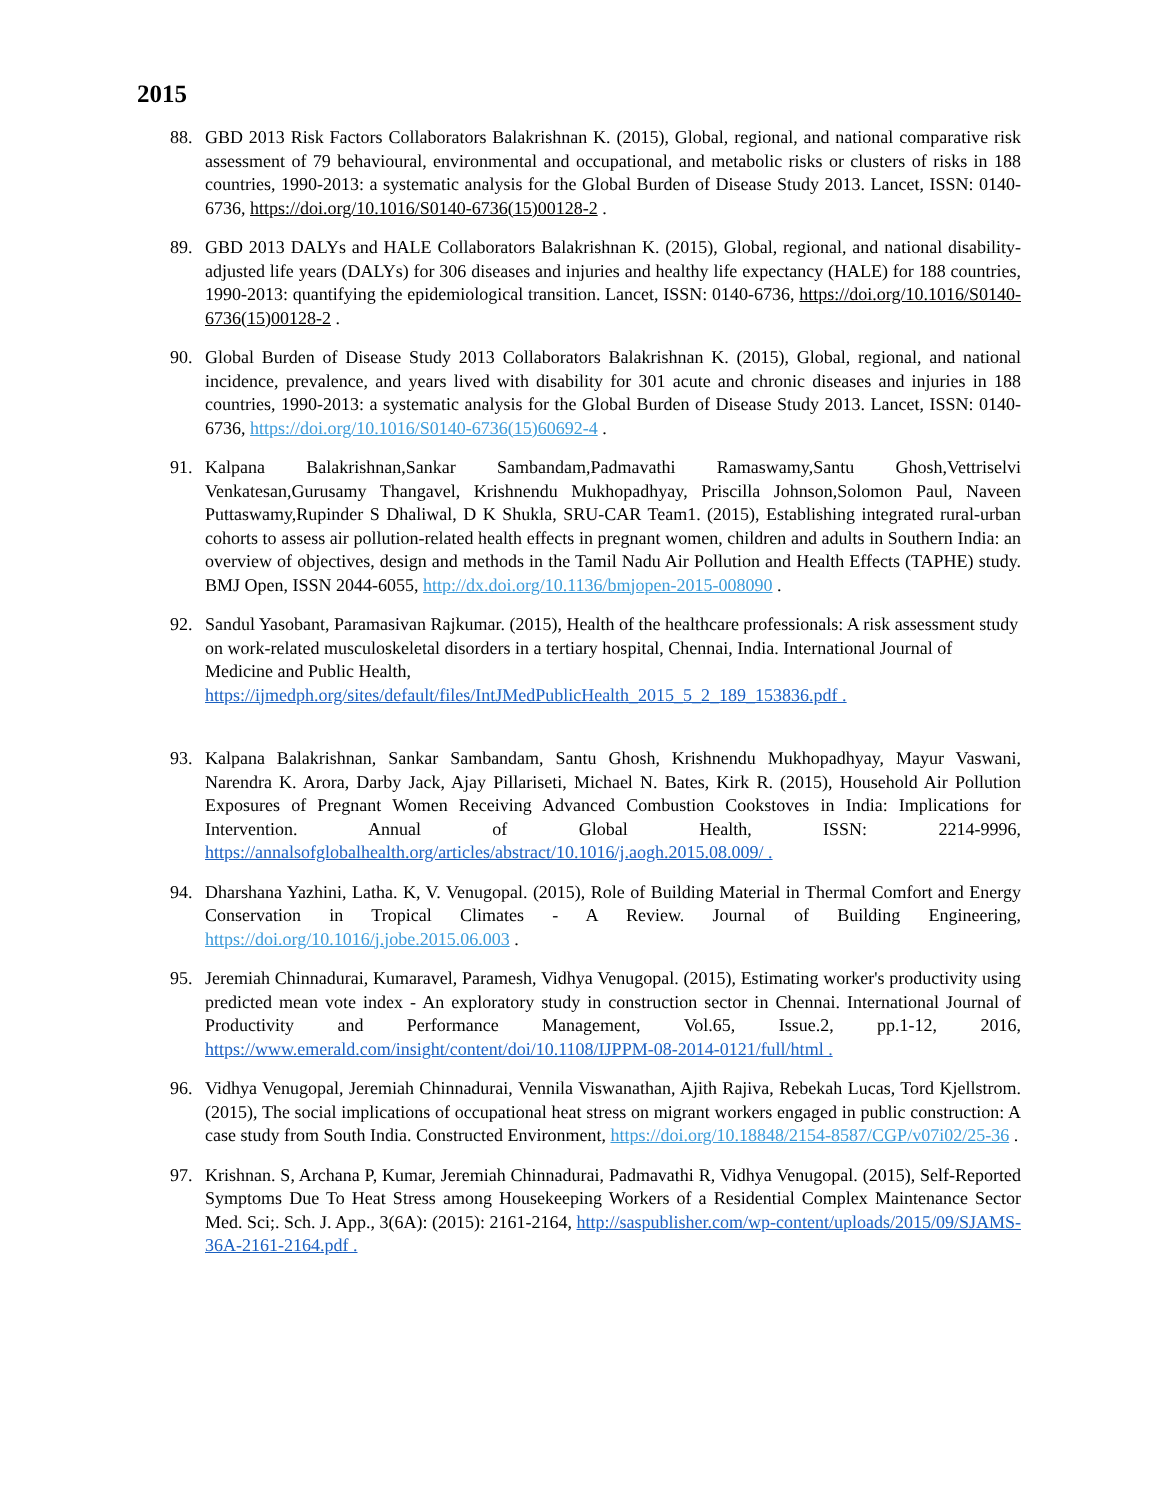2015
88. GBD 2013 Risk Factors Collaborators Balakrishnan K. (2015), Global, regional, and national comparative risk assessment of 79 behavioural, environmental and occupational, and metabolic risks or clusters of risks in 188 countries, 1990-2013: a systematic analysis for the Global Burden of Disease Study 2013. Lancet, ISSN: 0140-6736, https://doi.org/10.1016/S0140-6736(15)00128-2 .
89. GBD 2013 DALYs and HALE Collaborators Balakrishnan K. (2015), Global, regional, and national disability-adjusted life years (DALYs) for 306 diseases and injuries and healthy life expectancy (HALE) for 188 countries, 1990-2013: quantifying the epidemiological transition. Lancet, ISSN: 0140-6736, https://doi.org/10.1016/S0140-6736(15)00128-2 .
90. Global Burden of Disease Study 2013 Collaborators Balakrishnan K. (2015), Global, regional, and national incidence, prevalence, and years lived with disability for 301 acute and chronic diseases and injuries in 188 countries, 1990-2013: a systematic analysis for the Global Burden of Disease Study 2013. Lancet, ISSN: 0140-6736, https://doi.org/10.1016/S0140-6736(15)60692-4 .
91. Kalpana Balakrishnan,Sankar Sambandam,Padmavathi Ramaswamy,Santu Ghosh,Vettriselvi Venkatesan,Gurusamy Thangavel, Krishnendu Mukhopadhyay, Priscilla Johnson,Solomon Paul, Naveen Puttaswamy,Rupinder S Dhaliwal, D K Shukla, SRU-CAR Team1. (2015), Establishing integrated rural-urban cohorts to assess air pollution-related health effects in pregnant women, children and adults in Southern India: an overview of objectives, design and methods in the Tamil Nadu Air Pollution and Health Effects (TAPHE) study. BMJ Open, ISSN 2044-6055, http://dx.doi.org/10.1136/bmjopen-2015-008090 .
92. Sandul Yasobant, Paramasivan Rajkumar. (2015), Health of the healthcare professionals: A risk assessment study on work-related musculoskeletal disorders in a tertiary hospital, Chennai, India. International Journal of Medicine and Public Health, https://ijmedph.org/sites/default/files/IntJMedPublicHealth_2015_5_2_189_153836.pdf .
93. Kalpana Balakrishnan, Sankar Sambandam, Santu Ghosh, Krishnendu Mukhopadhyay, Mayur Vaswani, Narendra K. Arora, Darby Jack, Ajay Pillariseti, Michael N. Bates, Kirk R. (2015), Household Air Pollution Exposures of Pregnant Women Receiving Advanced Combustion Cookstoves in India: Implications for Intervention. Annual of Global Health, ISSN: 2214-9996, https://annalsofglobalhealth.org/articles/abstract/10.1016/j.aogh.2015.08.009/ .
94. Dharshana Yazhini, Latha. K, V. Venugopal. (2015), Role of Building Material in Thermal Comfort and Energy Conservation in Tropical Climates - A Review. Journal of Building Engineering, https://doi.org/10.1016/j.jobe.2015.06.003 .
95. Jeremiah Chinnadurai, Kumaravel, Paramesh, Vidhya Venugopal. (2015), Estimating worker's productivity using predicted mean vote index - An exploratory study in construction sector in Chennai. International Journal of Productivity and Performance Management, Vol.65, Issue.2, pp.1-12, 2016, https://www.emerald.com/insight/content/doi/10.1108/IJPPM-08-2014-0121/full/html .
96. Vidhya Venugopal, Jeremiah Chinnadurai, Vennila Viswanathan, Ajith Rajiva, Rebekah Lucas, Tord Kjellstrom. (2015), The social implications of occupational heat stress on migrant workers engaged in public construction: A case study from South India. Constructed Environment, https://doi.org/10.18848/2154-8587/CGP/v07i02/25-36 .
97. Krishnan. S, Archana P, Kumar, Jeremiah Chinnadurai, Padmavathi R, Vidhya Venugopal. (2015), Self-Reported Symptoms Due To Heat Stress among Housekeeping Workers of a Residential Complex Maintenance Sector Med. Sci;. Sch. J. App., 3(6A): (2015): 2161-2164, http://saspublisher.com/wp-content/uploads/2015/09/SJAMS-36A-2161-2164.pdf .